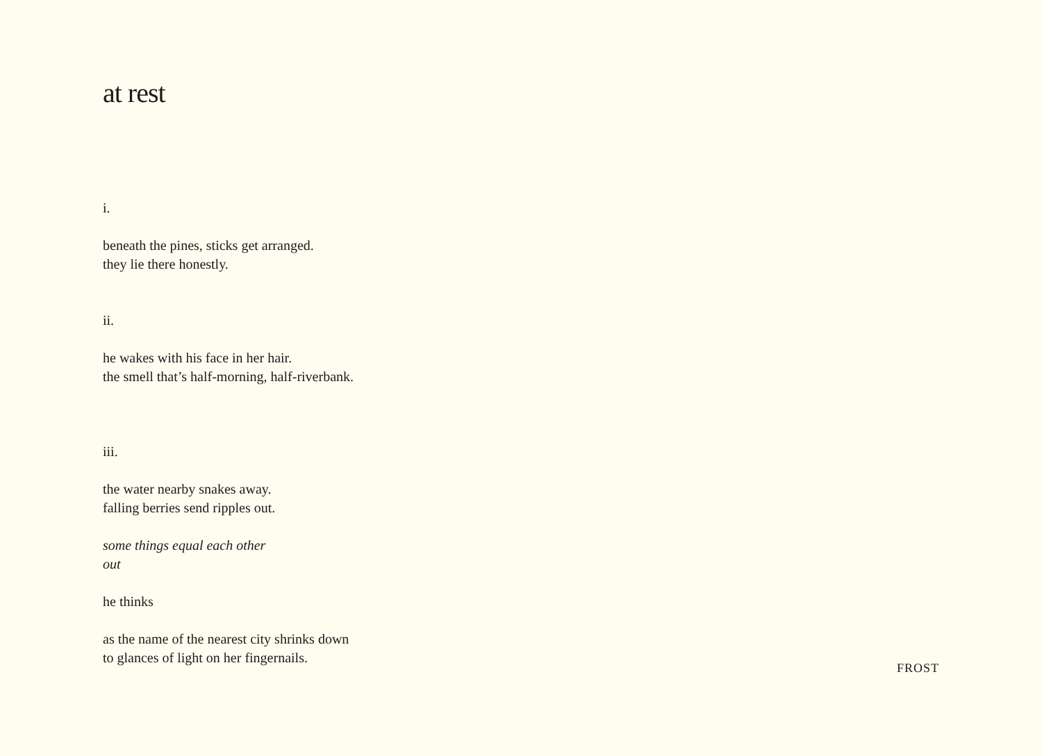at rest
i.
beneath the pines, sticks get arranged.
they lie there honestly.
ii.
he wakes with his face in her hair.
the smell that’s half-morning, half-riverbank.
iii.
the water nearby snakes away.
falling berries send ripples out.
some things equal each other
out
he thinks
as the name of the nearest city shrinks down
to glances of light on her fingernails.
FROST